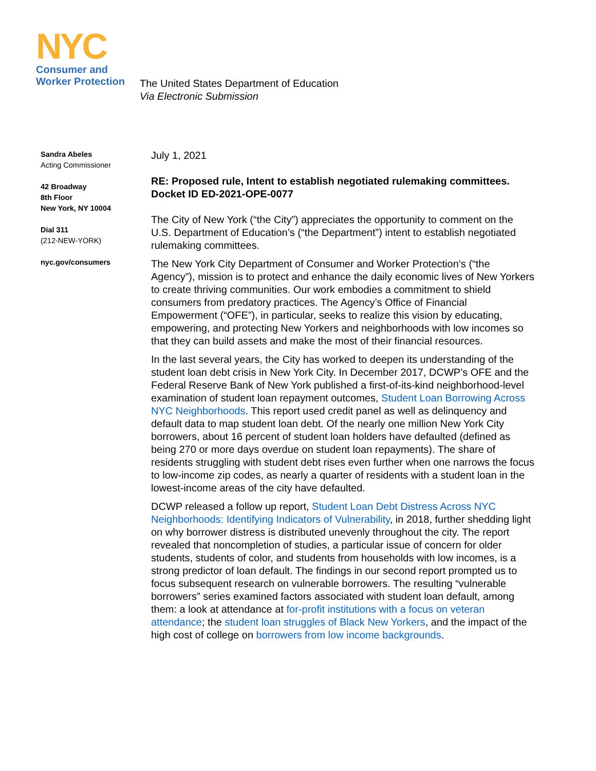NYC
Consumer and
Worker Protection
The United States Department of Education
Via Electronic Submission
Sandra Abeles
Acting Commissioner
42 Broadway
8th Floor
New York, NY 10004
Dial 311
(212-NEW-YORK)
nyc.gov/consumers
July 1, 2021
RE: Proposed rule, Intent to establish negotiated rulemaking committees. Docket ID ED-2021-OPE-0077
The City of New York (“the City”) appreciates the opportunity to comment on the U.S. Department of Education’s (“the Department”) intent to establish negotiated rulemaking committees.
The New York City Department of Consumer and Worker Protection’s (“the Agency”), mission is to protect and enhance the daily economic lives of New Yorkers to create thriving communities. Our work embodies a commitment to shield consumers from predatory practices. The Agency’s Office of Financial Empowerment (“OFE”), in particular, seeks to realize this vision by educating, empowering, and protecting New Yorkers and neighborhoods with low incomes so that they can build assets and make the most of their financial resources.
In the last several years, the City has worked to deepen its understanding of the student loan debt crisis in New York City. In December 2017, DCWP’s OFE and the Federal Reserve Bank of New York published a first-of-its-kind neighborhood-level examination of student loan repayment outcomes, Student Loan Borrowing Across NYC Neighborhoods. This report used credit panel as well as delinquency and default data to map student loan debt. Of the nearly one million New York City borrowers, about 16 percent of student loan holders have defaulted (defined as being 270 or more days overdue on student loan repayments). The share of residents struggling with student debt rises even further when one narrows the focus to low-income zip codes, as nearly a quarter of residents with a student loan in the lowest-income areas of the city have defaulted.
DCWP released a follow up report, Student Loan Debt Distress Across NYC Neighborhoods: Identifying Indicators of Vulnerability, in 2018, further shedding light on why borrower distress is distributed unevenly throughout the city. The report revealed that noncompletion of studies, a particular issue of concern for older students, students of color, and students from households with low incomes, is a strong predictor of loan default. The findings in our second report prompted us to focus subsequent research on vulnerable borrowers. The resulting “vulnerable borrowers” series examined factors associated with student loan default, among them: a look at attendance at for-profit institutions with a focus on veteran attendance; the student loan struggles of Black New Yorkers, and the impact of the high cost of college on borrowers from low income backgrounds.